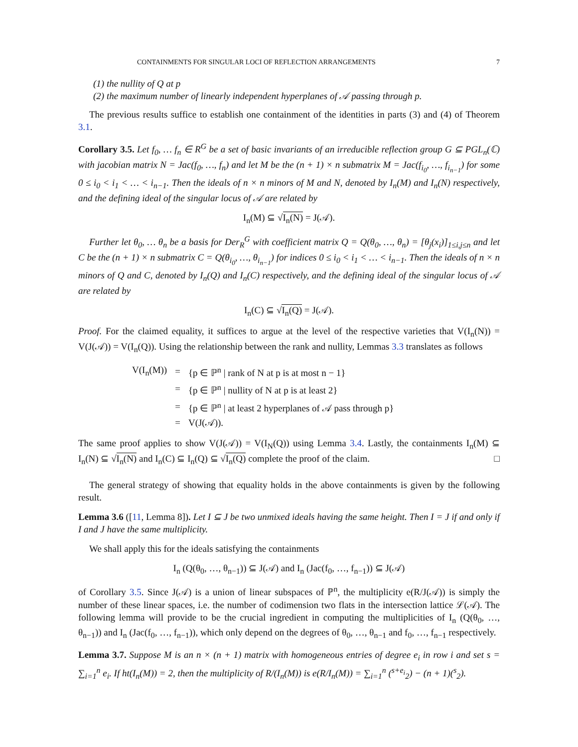CONTAINMENTS FOR SINGULAR LOCI OF REFLECTION ARRANGEMENTS 7
(1) the nullity of Q at p
(2) the maximum number of linearly independent hyperplanes of 𝒜 passing through p.
The previous results suffice to establish one containment of the identities in parts (3) and (4) of Theorem 3.1.
Corollary 3.5. Let f<sub>0</sub>, … f<sub>n</sub> ∈ R<sup>G</sup> be a set of basic invariants of an irreducible reflection group G ⊆ PGL<sub>n</sub>(ℂ) with jacobian matrix N = Jac(f<sub>0</sub>, …, f<sub>n</sub>) and let M be the (n + 1) × n submatrix M = Jac(f<sub>i<sub>0</sub></sub>, …, f<sub>i<sub>n−1</sub></sub>) for some 0 ≤ i<sub>0</sub> < i<sub>1</sub> < … < i<sub>n−1</sub>. Then the ideals of n × n minors of M and N, denoted by I<sub>n</sub>(M) and I<sub>n</sub>(N) respectively, and the defining ideal of the singular locus of 𝒜 are related by
I<sub>n</sub>(M) ⊆ √I<sub>n</sub>(N) = J(𝒜).
Further let θ<sub>0</sub>, … θ<sub>n</sub> be a basis for Der<sub>R</sub><sup>G</sup> with coefficient matrix Q = Q(θ<sub>0</sub>, …, θ<sub>n</sub>) = [θ<sub>j</sub>(x<sub>i</sub>)]<sub>1≤i,j≤n</sub> and let C be the (n + 1) × n submatrix C = Q(θ<sub>i<sub>0</sub></sub>, …, θ<sub>i<sub>n−1</sub></sub>) for indices 0 ≤ i<sub>0</sub> < i<sub>1</sub> < … < i<sub>n−1</sub>. Then the ideals of n × n minors of Q and C, denoted by I<sub>n</sub>(Q) and I<sub>n</sub>(C) respectively, and the defining ideal of the singular locus of 𝒜 are related by
I<sub>n</sub>(C) ⊆ √I<sub>n</sub>(Q) = J(𝒜).
Proof. For the claimed equality, it suffices to argue at the level of the respective varieties that V(I<sub>n</sub>(N)) = V(J(𝒜)) = V(I<sub>n</sub>(Q)). Using the relationship between the rank and nullity, Lemmas 3.3 translates as follows
| V(I<sub>n</sub>(M)) | = | {p ∈ ℙ<sup>n</sup> / rank of N at p is at most n − 1} |
| | = | {p ∈ ℙ<sup>n</sup> / nullity of N at p is at least 2} |
| | = | {p ∈ ℙ<sup>n</sup> / at least 2 hyperplanes of 𝒜 pass through p} |
| | = | V(J(𝒜)). |
The same proof applies to show V(J(𝒜)) = V(I<sub>N</sub>(Q)) using Lemma 3.4. Lastly, the containments I<sub>n</sub>(M) ⊆ I<sub>n</sub>(N) ⊆ √I<sub>n</sub>(N) and I<sub>n</sub>(C) ⊆ I<sub>n</sub>(Q) ⊆ √I<sub>n</sub>(Q) complete the proof of the claim. □
The general strategy of showing that equality holds in the above containments is given by the following result.
Lemma 3.6 ([11, Lemma 8]). Let I ⊆ J be two unmixed ideals having the same height. Then I = J if and only if I and J have the same multiplicity.
We shall apply this for the ideals satisfying the containments
I<sub>n</sub> (Q(θ<sub>0</sub>, …, θ<sub>n−1</sub>)) ⊆ J(𝒜) and I<sub>n</sub> (Jac(f<sub>0</sub>, …, f<sub>n−1</sub>)) ⊆ J(𝒜)
of Corollary 3.5. Since J(𝒜) is a union of linear subspaces of ℙ<sup>n</sup>, the multiplicity e(R/J(𝒜)) is simply the number of these linear spaces, i.e. the number of codimension two flats in the intersection lattice ℒ(𝒜). The following lemma will provide to be the crucial ingredient in computing the multiplicities of I<sub>n</sub> (Q(θ<sub>0</sub>, …, θ<sub>n−1</sub>)) and I<sub>n</sub> (Jac(f<sub>0</sub>, …, f<sub>n−1</sub>)), which only depend on the degrees of θ<sub>0</sub>, …, θ<sub>n−1</sub> and f<sub>0</sub>, …, f<sub>n−1</sub> respectively.
Lemma 3.7. Suppose M is an n × (n + 1) matrix with homogeneous entries of degree e<sub>i</sub> in row i and set s = ∑<sub>i=1</sub><sup>n</sup> e<sub>i</sub>. If ht(I<sub>n</sub>(M)) = 2, then the multiplicity of R/(I<sub>n</sub>(M)) is e(R/I<sub>n</sub>(M)) = ∑<sub>i=1</sub><sup>n</sup> (<sup>s+e<sub>i</sub></sup><sub>2</sub>) − (n + 1)(<sup>s</sup><sub>2</sub>).